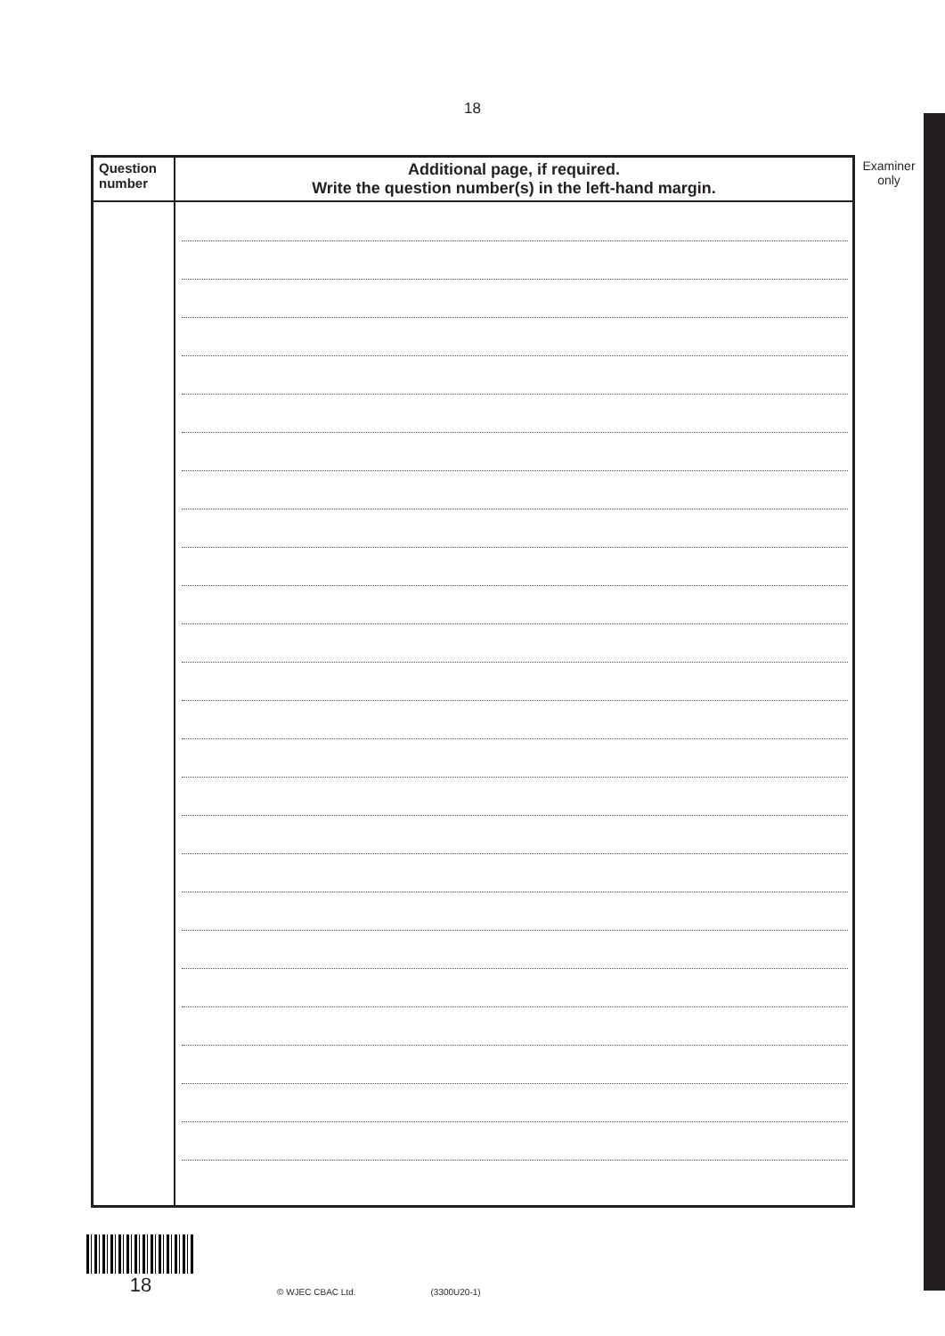18
| Question number | Additional page, if required. Write the question number(s) in the left-hand margin. |
| --- | --- |
Examiner
only
18
© WJEC CBAC Ltd. (3300U20-1)